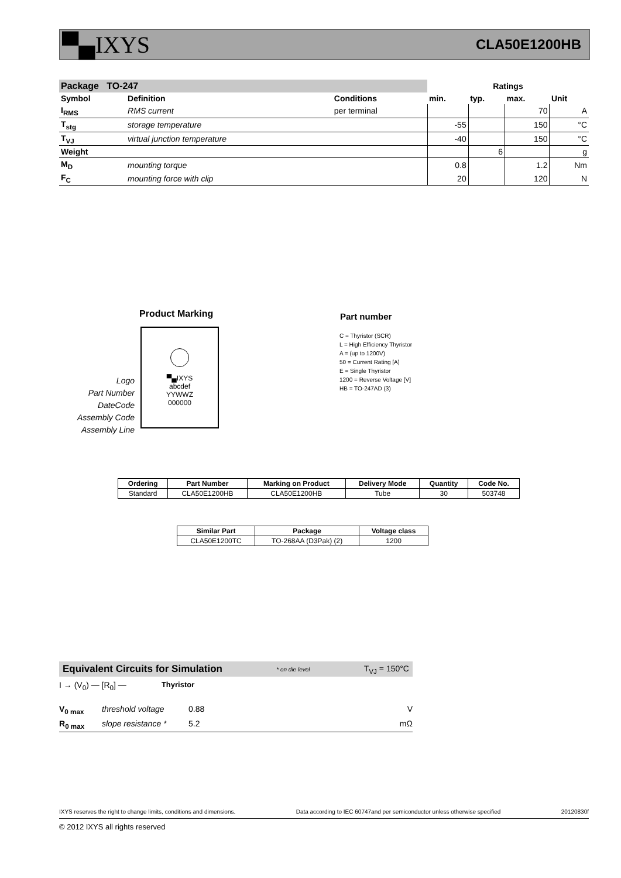▀▄IXYS CLA50E1200HB
| Package TO-247 | | | Ratings | | | |
| --- | --- | --- | --- | --- | --- | --- |
| Symbol | Definition | Conditions | min. | typ. | max. | Unit |
| I<sub>RMS</sub> | RMS current | per terminal | | | 70 | A |
| T<sub>stg</sub> | storage temperature | | -55 | | 150 | °C |
| T<sub>VJ</sub> | virtual junction temperature | | -40 | | 150 | °C |
| Weight | | | | 6 | | g |
| M<sub>D</sub> | mounting torque | | 0.8 | | 1.2 | Nm |
| F<sub>C</sub> | mounting force with clip | | 20 | | 120 | N |
Product Marking
▀▄IXYS
abcdef
YYWWZ
000000
Logo
Part Number
DateCode
Assembly Code
Assembly Line
Part number
C = Thyristor (SCR)
L = High Efficiency Thyristor
A = (up to 1200V)
50 = Current Rating [A]
E = Single Thyristor
1200 = Reverse Voltage [V]
HB = TO-247AD (3)
| Ordering | Part Number | Marking on Product | Delivery Mode | Quantity | Code No. |
| --- | --- | --- | --- | --- | --- |
| Standard | CLA50E1200HB | CLA50E1200HB | Tube | 30 | 503748 |
| Similar Part | Package | Voltage class |
| --- | --- | --- |
| CLA50E1200TC | TO-268AA (D3Pak) (2) | 1200 |
Equivalent Circuits for Simulation * on die level T<sub>VJ</sub> = 150°C
I → (V<sub>0</sub>) — [R<sub>0</sub>] — Thyristor
V<sub>0 max</sub> threshold voltage 0.88 V
R<sub>0 max</sub> slope resistance * 5.2 mΩ
IXYS reserves the right to change limits, conditions and dimensions. Data according to IEC 60747and per semiconductor unless otherwise specified 20120830f
© 2012 IXYS all rights reserved